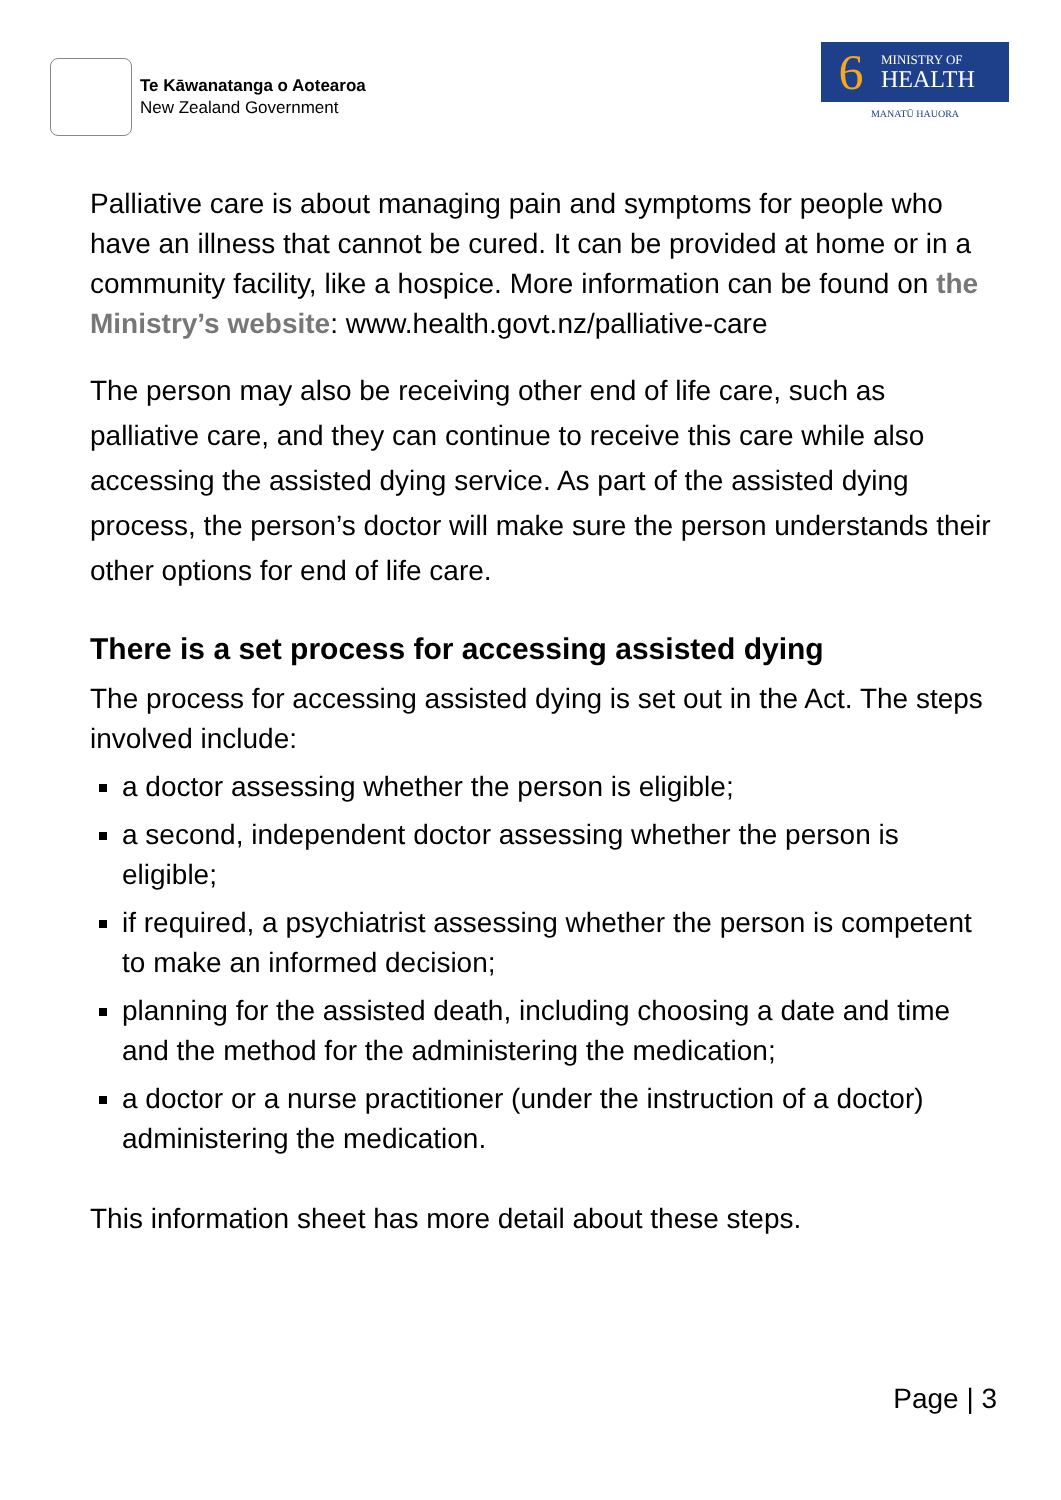Te Kāwanatanga o Aotearoa
New Zealand Government
6
MINISTRY OF
HEALTH
MANATŪ HAUORA
Palliative care is about managing pain and symptoms for people who have an illness that cannot be cured. It can be provided at home or in a community facility, like a hospice. More information can be found on the Ministry’s website: www.health.govt.nz/palliative-care
The person may also be receiving other end of life care, such as palliative care, and they can continue to receive this care while also accessing the assisted dying service. As part of the assisted dying process, the person’s doctor will make sure the person understands their other options for end of life care.
There is a set process for accessing assisted dying
The process for accessing assisted dying is set out in the Act. The steps involved include:
a doctor assessing whether the person is eligible;
a second, independent doctor assessing whether the person is eligible;
if required, a psychiatrist assessing whether the person is competent to make an informed decision;
planning for the assisted death, including choosing a date and time and the method for the administering the medication;
a doctor or a nurse practitioner (under the instruction of a doctor) administering the medication.
This information sheet has more detail about these steps.
Page | 3